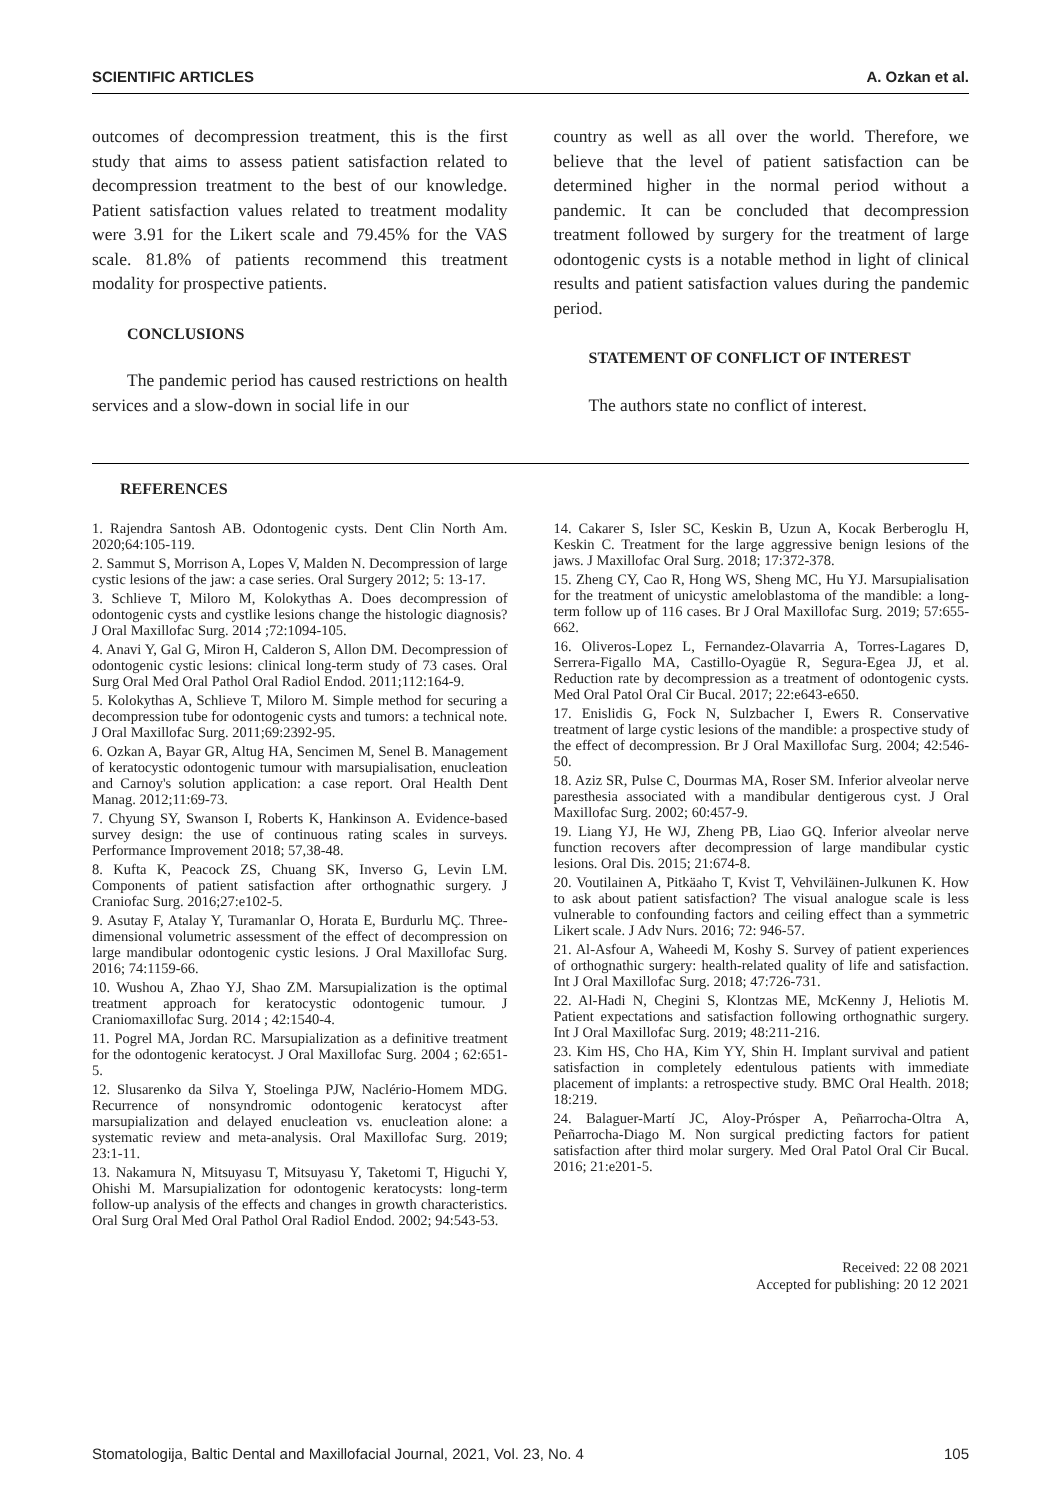SCIENTIFIC ARTICLES A. Ozkan et al.
outcomes of decompression treatment, this is the first study that aims to assess patient satisfaction related to decompression treatment to the best of our knowledge. Patient satisfaction values related to treatment modality were 3.91 for the Likert scale and 79.45% for the VAS scale. 81.8% of patients recommend this treatment modality for prospective patients.
CONCLUSIONS
The pandemic period has caused restrictions on health services and a slow-down in social life in our
country as well as all over the world. Therefore, we believe that the level of patient satisfaction can be determined higher in the normal period without a pandemic. It can be concluded that decompression treatment followed by surgery for the treatment of large odontogenic cysts is a notable method in light of clinical results and patient satisfaction values during the pandemic period.
STATEMENT OF CONFLICT OF INTEREST
The authors state no conflict of interest.
REFERENCES
1. Rajendra Santosh AB. Odontogenic cysts. Dent Clin North Am. 2020;64:105-119.
2. Sammut S, Morrison A, Lopes V, Malden N. Decompression of large cystic lesions of the jaw: a case series. Oral Surgery 2012; 5: 13-17.
3. Schlieve T, Miloro M, Kolokythas A. Does decompression of odontogenic cysts and cystlike lesions change the histologic diagnosis? J Oral Maxillofac Surg. 2014 ;72:1094-105.
4. Anavi Y, Gal G, Miron H, Calderon S, Allon DM. Decompression of odontogenic cystic lesions: clinical long-term study of 73 cases. Oral Surg Oral Med Oral Pathol Oral Radiol Endod. 2011;112:164-9.
5. Kolokythas A, Schlieve T, Miloro M. Simple method for securing a decompression tube for odontogenic cysts and tumors: a technical note. J Oral Maxillofac Surg. 2011;69:2392-95.
6. Ozkan A, Bayar GR, Altug HA, Sencimen M, Senel B. Management of keratocystic odontogenic tumour with marsupialisation, enucleation and Carnoy's solution application: a case report. Oral Health Dent Manag. 2012;11:69-73.
7. Chyung SY, Swanson I, Roberts K, Hankinson A. Evidence-based survey design: the use of continuous rating scales in surveys. Performance Improvement 2018; 57,38-48.
8. Kufta K, Peacock ZS, Chuang SK, Inverso G, Levin LM. Components of patient satisfaction after orthognathic surgery. J Craniofac Surg. 2016;27:e102-5.
9. Asutay F, Atalay Y, Turamanlar O, Horata E, Burdurlu MÇ. Three-dimensional volumetric assessment of the effect of decompression on large mandibular odontogenic cystic lesions. J Oral Maxillofac Surg. 2016; 74:1159-66.
10. Wushou A, Zhao YJ, Shao ZM. Marsupialization is the optimal treatment approach for keratocystic odontogenic tumour. J Craniomaxillofac Surg. 2014 ; 42:1540-4.
11. Pogrel MA, Jordan RC. Marsupialization as a definitive treatment for the odontogenic keratocyst. J Oral Maxillofac Surg. 2004 ; 62:651-5.
12. Slusarenko da Silva Y, Stoelinga PJW, Naclério-Homem MDG. Recurrence of nonsyndromic odontogenic keratocyst after marsupialization and delayed enucleation vs. enucleation alone: a systematic review and meta-analysis. Oral Maxillofac Surg. 2019; 23:1-11.
13. Nakamura N, Mitsuyasu T, Mitsuyasu Y, Taketomi T, Higuchi Y, Ohishi M. Marsupialization for odontogenic keratocysts: long-term follow-up analysis of the effects and changes in growth characteristics. Oral Surg Oral Med Oral Pathol Oral Radiol Endod. 2002; 94:543-53.
14. Cakarer S, Isler SC, Keskin B, Uzun A, Kocak Berberoglu H, Keskin C. Treatment for the large aggressive benign lesions of the jaws. J Maxillofac Oral Surg. 2018; 17:372-378.
15. Zheng CY, Cao R, Hong WS, Sheng MC, Hu YJ. Marsupialisation for the treatment of unicystic ameloblastoma of the mandible: a long-term follow up of 116 cases. Br J Oral Maxillofac Surg. 2019; 57:655-662.
16. Oliveros-Lopez L, Fernandez-Olavarria A, Torres-Lagares D, Serrera-Figallo MA, Castillo-Oyagüe R, Segura-Egea JJ, et al. Reduction rate by decompression as a treatment of odontogenic cysts. Med Oral Patol Oral Cir Bucal. 2017; 22:e643-e650.
17. Enislidis G, Fock N, Sulzbacher I, Ewers R. Conservative treatment of large cystic lesions of the mandible: a prospective study of the effect of decompression. Br J Oral Maxillofac Surg. 2004; 42:546-50.
18. Aziz SR, Pulse C, Dourmas MA, Roser SM. Inferior alveolar nerve paresthesia associated with a mandibular dentigerous cyst. J Oral Maxillofac Surg. 2002; 60:457-9.
19. Liang YJ, He WJ, Zheng PB, Liao GQ. Inferior alveolar nerve function recovers after decompression of large mandibular cystic lesions. Oral Dis. 2015; 21:674-8.
20. Voutilainen A, Pitkäaho T, Kvist T, Vehviläinen-Julkunen K. How to ask about patient satisfaction? The visual analogue scale is less vulnerable to confounding factors and ceiling effect than a symmetric Likert scale. J Adv Nurs. 2016; 72: 946-57.
21. Al-Asfour A, Waheedi M, Koshy S. Survey of patient experiences of orthognathic surgery: health-related quality of life and satisfaction. Int J Oral Maxillofac Surg. 2018; 47:726-731.
22. Al-Hadi N, Chegini S, Klontzas ME, McKenny J, Heliotis M. Patient expectations and satisfaction following orthognathic surgery. Int J Oral Maxillofac Surg. 2019; 48:211-216.
23. Kim HS, Cho HA, Kim YY, Shin H. Implant survival and patient satisfaction in completely edentulous patients with immediate placement of implants: a retrospective study. BMC Oral Health. 2018; 18:219.
24. Balaguer-Martí JC, Aloy-Prósper A, Peñarrocha-Oltra A, Peñarrocha-Diago M. Non surgical predicting factors for patient satisfaction after third molar surgery. Med Oral Patol Oral Cir Bucal. 2016; 21:e201-5.
Received: 22 08 2021
Accepted for publishing: 20 12 2021
Stomatologija, Baltic Dental and Maxillofacial Journal, 2021, Vol. 23, No. 4 105